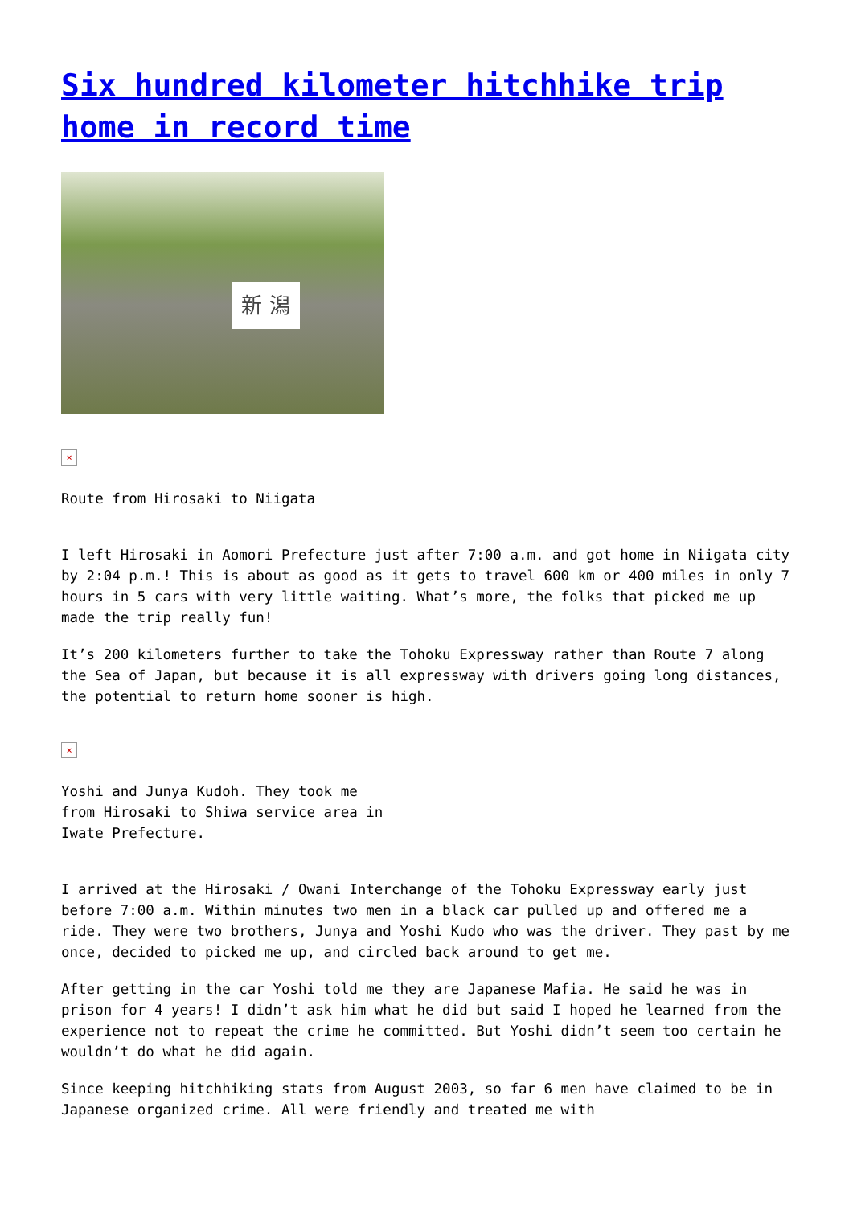Six hundred kilometer hitchhike trip home in record time
新 潟
×
Route from Hirosaki to Niigata
I left Hirosaki in Aomori Prefecture just after 7:00 a.m. and got home in Niigata city by 2:04 p.m.! This is about as good as it gets to travel 600 km or 400 miles in only 7 hours in 5 cars with very little waiting. What’s more, the folks that picked me up made the trip really fun!
It’s 200 kilometers further to take the Tohoku Expressway rather than Route 7 along the Sea of Japan, but because it is all expressway with drivers going long distances, the potential to return home sooner is high.
×
Yoshi and Junya Kudoh. They took me from Hirosaki to Shiwa service area in Iwate Prefecture.
I arrived at the Hirosaki / Owani Interchange of the Tohoku Expressway early just before 7:00 a.m. Within minutes two men in a black car pulled up and offered me a ride. They were two brothers, Junya and Yoshi Kudo who was the driver. They past by me once, decided to picked me up, and circled back around to get me.
After getting in the car Yoshi told me they are Japanese Mafia. He said he was in prison for 4 years! I didn’t ask him what he did but said I hoped he learned from the experience not to repeat the crime he committed. But Yoshi didn’t seem too certain he wouldn’t do what he did again.
Since keeping hitchhiking stats from August 2003, so far 6 men have claimed to be in Japanese organized crime. All were friendly and treated me with